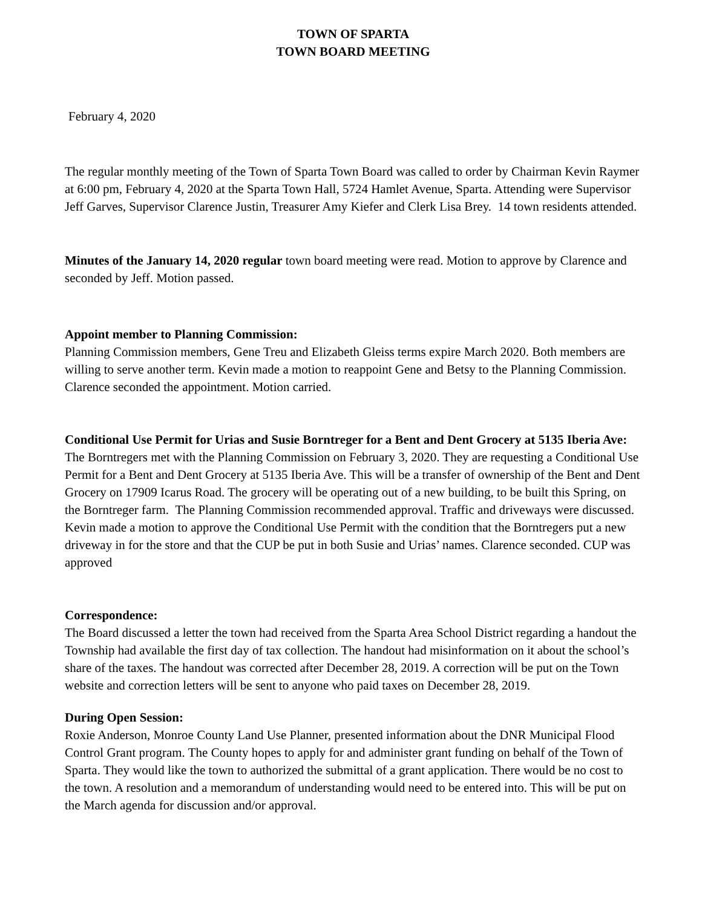TOWN OF SPARTA
TOWN BOARD MEETING
February 4, 2020
The regular monthly meeting of the Town of Sparta Town Board was called to order by Chairman Kevin Raymer at 6:00 pm, February 4, 2020 at the Sparta Town Hall, 5724 Hamlet Avenue, Sparta. Attending were Supervisor Jeff Garves, Supervisor Clarence Justin, Treasurer Amy Kiefer and Clerk Lisa Brey. 14 town residents attended.
Minutes of the January 14, 2020 regular town board meeting were read. Motion to approve by Clarence and seconded by Jeff. Motion passed.
Appoint member to Planning Commission:
Planning Commission members, Gene Treu and Elizabeth Gleiss terms expire March 2020. Both members are willing to serve another term. Kevin made a motion to reappoint Gene and Betsy to the Planning Commission. Clarence seconded the appointment. Motion carried.
Conditional Use Permit for Urias and Susie Borntreger for a Bent and Dent Grocery at 5135 Iberia Ave:
The Borntregers met with the Planning Commission on February 3, 2020. They are requesting a Conditional Use Permit for a Bent and Dent Grocery at 5135 Iberia Ave. This will be a transfer of ownership of the Bent and Dent Grocery on 17909 Icarus Road. The grocery will be operating out of a new building, to be built this Spring, on the Borntreger farm. The Planning Commission recommended approval. Traffic and driveways were discussed. Kevin made a motion to approve the Conditional Use Permit with the condition that the Borntregers put a new driveway in for the store and that the CUP be put in both Susie and Urias’ names. Clarence seconded. CUP was approved
Correspondence:
The Board discussed a letter the town had received from the Sparta Area School District regarding a handout the Township had available the first day of tax collection. The handout had misinformation on it about the school’s share of the taxes. The handout was corrected after December 28, 2019. A correction will be put on the Town website and correction letters will be sent to anyone who paid taxes on December 28, 2019.
During Open Session:
Roxie Anderson, Monroe County Land Use Planner, presented information about the DNR Municipal Flood Control Grant program. The County hopes to apply for and administer grant funding on behalf of the Town of Sparta. They would like the town to authorized the submittal of a grant application. There would be no cost to the town. A resolution and a memorandum of understanding would need to be entered into. This will be put on the March agenda for discussion and/or approval.